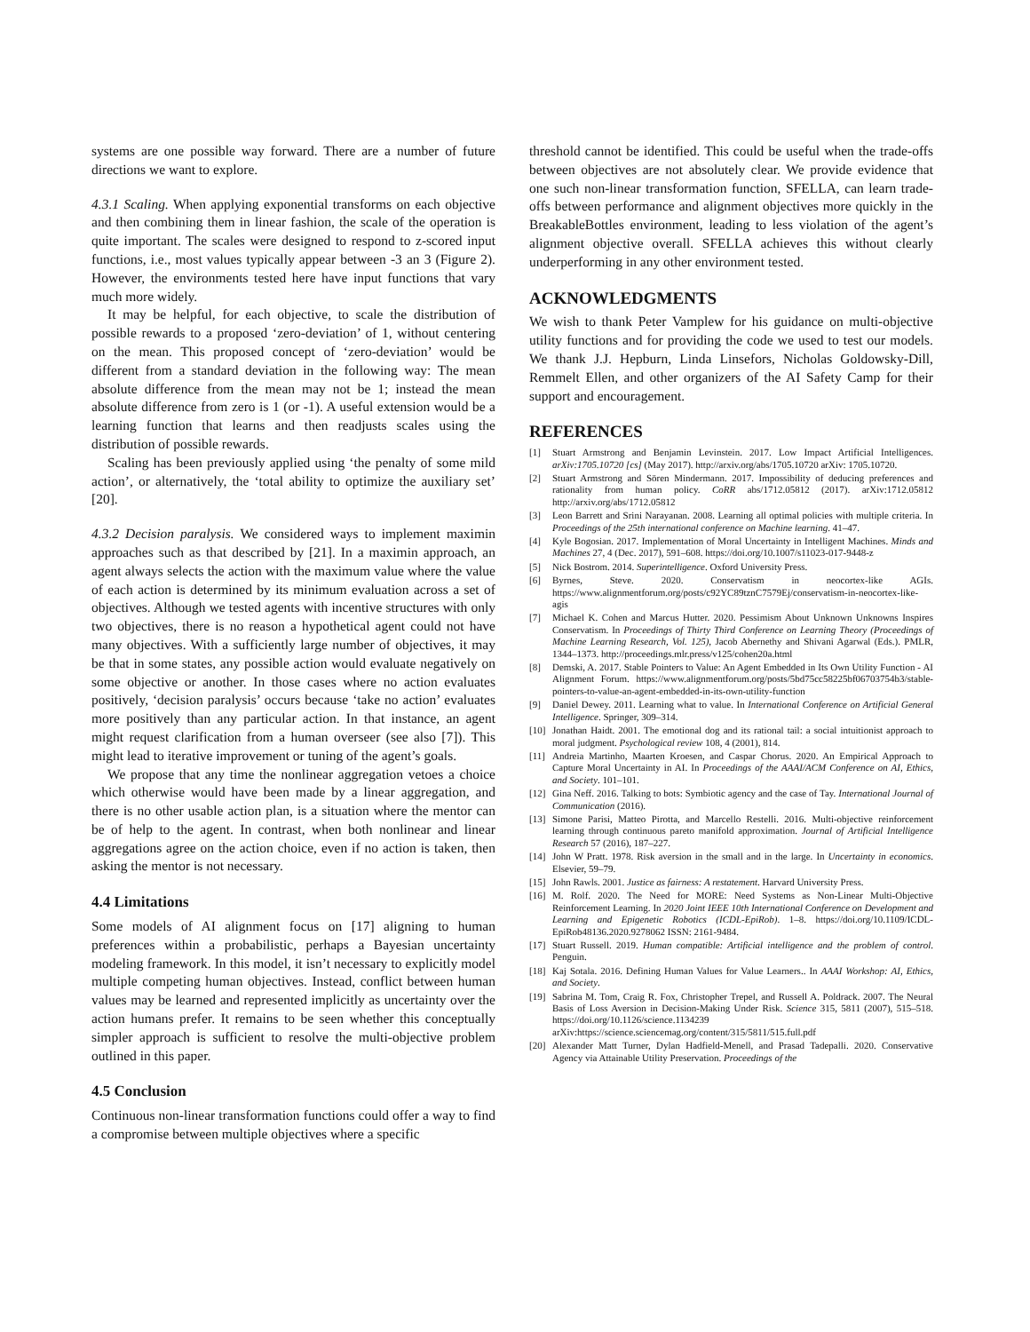systems are one possible way forward. There are a number of future directions we want to explore.
4.3.1 Scaling. When applying exponential transforms on each objective and then combining them in linear fashion, the scale of the operation is quite important. The scales were designed to respond to z-scored input functions, i.e., most values typically appear between -3 an 3 (Figure 2). However, the environments tested here have input functions that vary much more widely.
It may be helpful, for each objective, to scale the distribution of possible rewards to a proposed ‘zero-deviation’ of 1, without centering on the mean. This proposed concept of ‘zero-deviation’ would be different from a standard deviation in the following way: The mean absolute difference from the mean may not be 1; instead the mean absolute difference from zero is 1 (or -1). A useful extension would be a learning function that learns and then readjusts scales using the distribution of possible rewards.
Scaling has been previously applied using ‘the penalty of some mild action’, or alternatively, the ‘total ability to optimize the auxiliary set’ [20].
4.3.2 Decision paralysis. We considered ways to implement maximin approaches such as that described by [21]. In a maximin approach, an agent always selects the action with the maximum value where the value of each action is determined by its minimum evaluation across a set of objectives. Although we tested agents with incentive structures with only two objectives, there is no reason a hypothetical agent could not have many objectives. With a sufficiently large number of objectives, it may be that in some states, any possible action would evaluate negatively on some objective or another. In those cases where no action evaluates positively, ‘decision paralysis’ occurs because ‘take no action’ evaluates more positively than any particular action. In that instance, an agent might request clarification from a human overseer (see also [7]). This might lead to iterative improvement or tuning of the agent’s goals.
We propose that any time the nonlinear aggregation vetoes a choice which otherwise would have been made by a linear aggregation, and there is no other usable action plan, is a situation where the mentor can be of help to the agent. In contrast, when both nonlinear and linear aggregations agree on the action choice, even if no action is taken, then asking the mentor is not necessary.
4.4 Limitations
Some models of AI alignment focus on [17] aligning to human preferences within a probabilistic, perhaps a Bayesian uncertainty modeling framework. In this model, it isn’t necessary to explicitly model multiple competing human objectives. Instead, conflict between human values may be learned and represented implicitly as uncertainty over the action humans prefer. It remains to be seen whether this conceptually simpler approach is sufficient to resolve the multi-objective problem outlined in this paper.
4.5 Conclusion
Continuous non-linear transformation functions could offer a way to find a compromise between multiple objectives where a specific
threshold cannot be identified. This could be useful when the trade-offs between objectives are not absolutely clear. We provide evidence that one such non-linear transformation function, SFELLA, can learn trade-offs between performance and alignment objectives more quickly in the BreakableBottles environment, leading to less violation of the agent’s alignment objective overall. SFELLA achieves this without clearly underperforming in any other environment tested.
ACKNOWLEDGMENTS
We wish to thank Peter Vamplew for his guidance on multi-objective utility functions and for providing the code we used to test our models. We thank J.J. Hepburn, Linda Linsefors, Nicholas Goldowsky-Dill, Remmelt Ellen, and other organizers of the AI Safety Camp for their support and encouragement.
REFERENCES
[1] Stuart Armstrong and Benjamin Levinstein. 2017. Low Impact Artificial Intelligences. arXiv:1705.10720 [cs] (May 2017). http://arxiv.org/abs/1705.10720 arXiv: 1705.10720.
[2] Stuart Armstrong and Sören Mindermann. 2017. Impossibility of deducing preferences and rationality from human policy. CoRR abs/1712.05812 (2017). arXiv:1712.05812 http://arxiv.org/abs/1712.05812
[3] Leon Barrett and Srini Narayanan. 2008. Learning all optimal policies with multiple criteria. In Proceedings of the 25th international conference on Machine learning. 41–47.
[4] Kyle Bogosian. 2017. Implementation of Moral Uncertainty in Intelligent Machines. Minds and Machines 27, 4 (Dec. 2017), 591–608. https://doi.org/10.1007/s11023-017-9448-z
[5] Nick Bostrom. 2014. Superintelligence. Oxford University Press.
[6] Byrnes, Steve. 2020. Conservatism in neocortex-like AGIs. https://www.alignmentforum.org/posts/c92YC89tznC7579Ej/conservatism-in-neocortex-like-agis
[7] Michael K. Cohen and Marcus Hutter. 2020. Pessimism About Unknown Unknowns Inspires Conservatism. In Proceedings of Thirty Third Conference on Learning Theory (Proceedings of Machine Learning Research, Vol. 125), Jacob Abernethy and Shivani Agarwal (Eds.). PMLR, 1344–1373. http://proceedings.mlr.press/v125/cohen20a.html
[8] Demski, A. 2017. Stable Pointers to Value: An Agent Embedded in Its Own Utility Function - AI Alignment Forum. https://www.alignmentforum.org/posts/5bd75cc58225bf06703754b3/stable-pointers-to-value-an-agent-embedded-in-its-own-utility-function
[9] Daniel Dewey. 2011. Learning what to value. In International Conference on Artificial General Intelligence. Springer, 309–314.
[10] Jonathan Haidt. 2001. The emotional dog and its rational tail: a social intuitionist approach to moral judgment. Psychological review 108, 4 (2001), 814.
[11] Andreia Martinho, Maarten Kroesen, and Caspar Chorus. 2020. An Empirical Approach to Capture Moral Uncertainty in AI. In Proceedings of the AAAI/ACM Conference on AI, Ethics, and Society. 101–101.
[12] Gina Neff. 2016. Talking to bots: Symbiotic agency and the case of Tay. International Journal of Communication (2016).
[13] Simone Parisi, Matteo Pirotta, and Marcello Restelli. 2016. Multi-objective reinforcement learning through continuous pareto manifold approximation. Journal of Artificial Intelligence Research 57 (2016), 187–227.
[14] John W Pratt. 1978. Risk aversion in the small and in the large. In Uncertainty in economics. Elsevier, 59–79.
[15] John Rawls. 2001. Justice as fairness: A restatement. Harvard University Press.
[16] M. Rolf. 2020. The Need for MORE: Need Systems as Non-Linear Multi-Objective Reinforcement Learning. In 2020 Joint IEEE 10th International Conference on Development and Learning and Epigenetic Robotics (ICDL-EpiRob). 1–8. https://doi.org/10.1109/ICDL-EpiRob48136.2020.9278062 ISSN: 2161-9484.
[17] Stuart Russell. 2019. Human compatible: Artificial intelligence and the problem of control. Penguin.
[18] Kaj Sotala. 2016. Defining Human Values for Value Learners.. In AAAI Workshop: AI, Ethics, and Society.
[19] Sabrina M. Tom, Craig R. Fox, Christopher Trepel, and Russell A. Poldrack. 2007. The Neural Basis of Loss Aversion in Decision-Making Under Risk. Science 315, 5811 (2007), 515–518. https://doi.org/10.1126/science.1134239 arXiv:https://science.sciencemag.org/content/315/5811/515.full.pdf
[20] Alexander Matt Turner, Dylan Hadfield-Menell, and Prasad Tadepalli. 2020. Conservative Agency via Attainable Utility Preservation. Proceedings of the